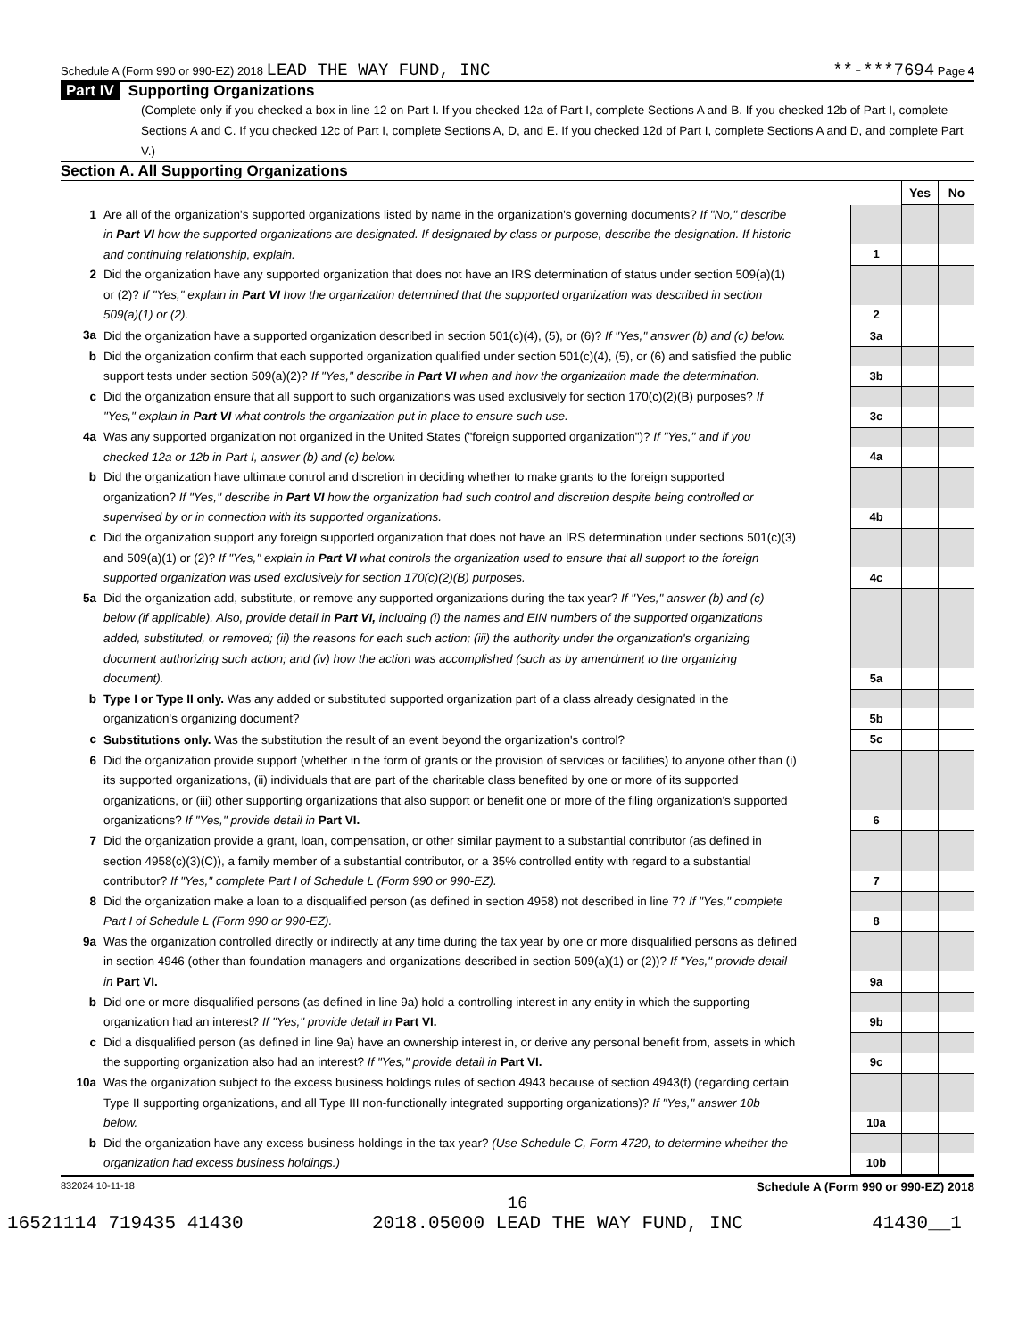Schedule A (Form 990 or 990-EZ) 2018 LEAD THE WAY FUND, INC
**-***7694 Page 4
Part IV Supporting Organizations
(Complete only if you checked a box in line 12 on Part I. If you checked 12a of Part I, complete Sections A and B. If you checked 12b of Part I, complete Sections A and C. If you checked 12c of Part I, complete Sections A, D, and E. If you checked 12d of Part I, complete Sections A and D, and complete Part V.)
Section A. All Supporting Organizations
| | | | Yes | No |
| 1 | Are all of the organization's supported organizations listed by name in the organization's governing documents? If "No," describe in Part VI how the supported organizations are designated. If designated by class or purpose, describe the designation. If historic and continuing relationship, explain. | 1 | | |
| 2 | Did the organization have any supported organization that does not have an IRS determination of status under section 509(a)(1) or (2)? If "Yes," explain in Part VI how the organization determined that the supported organization was described in section 509(a)(1) or (2). | 2 | | |
| 3a | Did the organization have a supported organization described in section 501(c)(4), (5), or (6)? If "Yes," answer (b) and (c) below. | 3a | | |
| b | Did the organization confirm that each supported organization qualified under section 501(c)(4), (5), or (6) and satisfied the public support tests under section 509(a)(2)? If "Yes," describe in Part VI when and how the organization made the determination. | 3b | | |
| c | Did the organization ensure that all support to such organizations was used exclusively for section 170(c)(2)(B) purposes? If "Yes," explain in Part VI what controls the organization put in place to ensure such use. | 3c | | |
| 4a | Was any supported organization not organized in the United States ("foreign supported organization")? If "Yes," and if you checked 12a or 12b in Part I, answer (b) and (c) below. | 4a | | |
| b | Did the organization have ultimate control and discretion in deciding whether to make grants to the foreign supported organization? If "Yes," describe in Part VI how the organization had such control and discretion despite being controlled or supervised by or in connection with its supported organizations. | 4b | | |
| c | Did the organization support any foreign supported organization that does not have an IRS determination under sections 501(c)(3) and 509(a)(1) or (2)? If "Yes," explain in Part VI what controls the organization used to ensure that all support to the foreign supported organization was used exclusively for section 170(c)(2)(B) purposes. | 4c | | |
| 5a | Did the organization add, substitute, or remove any supported organizations during the tax year? If "Yes," answer (b) and (c) below (if applicable). Also, provide detail in Part VI, including (i) the names and EIN numbers of the supported organizations added, substituted, or removed; (ii) the reasons for each such action; (iii) the authority under the organization's organizing document authorizing such action; and (iv) how the action was accomplished (such as by amendment to the organizing document). | 5a | | |
| b | Type I or Type II only. Was any added or substituted supported organization part of a class already designated in the organization's organizing document? | 5b | | |
| c | Substitutions only. Was the substitution the result of an event beyond the organization's control? | 5c | | |
| 6 | Did the organization provide support (whether in the form of grants or the provision of services or facilities) to anyone other than (i) its supported organizations, (ii) individuals that are part of the charitable class benefited by one or more of its supported organizations, or (iii) other supporting organizations that also support or benefit one or more of the filing organization's supported organizations? If "Yes," provide detail in Part VI. | 6 | | |
| 7 | Did the organization provide a grant, loan, compensation, or other similar payment to a substantial contributor (as defined in section 4958(c)(3)(C)), a family member of a substantial contributor, or a 35% controlled entity with regard to a substantial contributor? If "Yes," complete Part I of Schedule L (Form 990 or 990-EZ). | 7 | | |
| 8 | Did the organization make a loan to a disqualified person (as defined in section 4958) not described in line 7? If "Yes," complete Part I of Schedule L (Form 990 or 990-EZ). | 8 | | |
| 9a | Was the organization controlled directly or indirectly at any time during the tax year by one or more disqualified persons as defined in section 4946 (other than foundation managers and organizations described in section 509(a)(1) or (2))? If "Yes," provide detail in Part VI. | 9a | | |
| b | Did one or more disqualified persons (as defined in line 9a) hold a controlling interest in any entity in which the supporting organization had an interest? If "Yes," provide detail in Part VI. | 9b | | |
| c | Did a disqualified person (as defined in line 9a) have an ownership interest in, or derive any personal benefit from, assets in which the supporting organization also had an interest? If "Yes," provide detail in Part VI. | 9c | | |
| 10a | Was the organization subject to the excess business holdings rules of section 4943 because of section 4943(f) (regarding certain Type II supporting organizations, and all Type III non-functionally integrated supporting organizations)? If "Yes," answer 10b below. | 10a | | |
| b | Did the organization have any excess business holdings in the tax year? (Use Schedule C, Form 4720, to determine whether the organization had excess business holdings.) | 10b | | |
832024 10-11-18 Schedule A (Form 990 or 990-EZ) 2018
16
16521114 719435 41430 2018.05000 LEAD THE WAY FUND, INC 41430__1